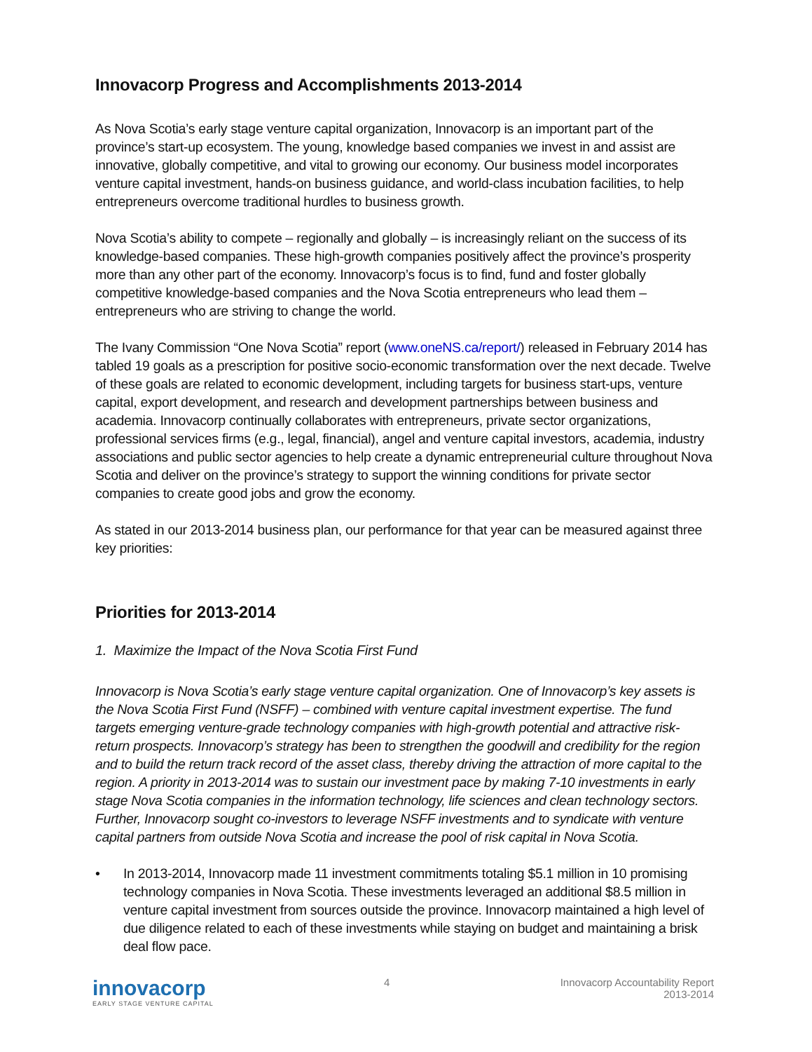Innovacorp Progress and Accomplishments 2013-2014
As Nova Scotia’s early stage venture capital organization, Innovacorp is an important part of the province’s start-up ecosystem. The young, knowledge based companies we invest in and assist are innovative, globally competitive, and vital to growing our economy. Our business model incorporates venture capital investment, hands-on business guidance, and world-class incubation facilities, to help entrepreneurs overcome traditional hurdles to business growth.
Nova Scotia’s ability to compete – regionally and globally – is increasingly reliant on the success of its knowledge-based companies. These high-growth companies positively affect the province’s prosperity more than any other part of the economy. Innovacorp’s focus is to find, fund and foster globally competitive knowledge-based companies and the Nova Scotia entrepreneurs who lead them – entrepreneurs who are striving to change the world.
The Ivany Commission “One Nova Scotia” report (www.oneNS.ca/report/) released in February 2014 has tabled 19 goals as a prescription for positive socio-economic transformation over the next decade. Twelve of these goals are related to economic development, including targets for business start-ups, venture capital, export development, and research and development partnerships between business and academia. Innovacorp continually collaborates with entrepreneurs, private sector organizations, professional services firms (e.g., legal, financial), angel and venture capital investors, academia, industry associations and public sector agencies to help create a dynamic entrepreneurial culture throughout Nova Scotia and deliver on the province’s strategy to support the winning conditions for private sector companies to create good jobs and grow the economy.
As stated in our 2013-2014 business plan, our performance for that year can be measured against three key priorities:
Priorities for 2013-2014
1. Maximize the Impact of the Nova Scotia First Fund
Innovacorp is Nova Scotia’s early stage venture capital organization. One of Innovacorp’s key assets is the Nova Scotia First Fund (NSFF) – combined with venture capital investment expertise. The fund targets emerging venture-grade technology companies with high-growth potential and attractive risk-return prospects. Innovacorp’s strategy has been to strengthen the goodwill and credibility for the region and to build the return track record of the asset class, thereby driving the attraction of more capital to the region. A priority in 2013-2014 was to sustain our investment pace by making 7-10 investments in early stage Nova Scotia companies in the information technology, life sciences and clean technology sectors. Further, Innovacorp sought co-investors to leverage NSFF investments and to syndicate with venture capital partners from outside Nova Scotia and increase the pool of risk capital in Nova Scotia.
• In 2013-2014, Innovacorp made 11 investment commitments totaling $5.1 million in 10 promising technology companies in Nova Scotia. These investments leveraged an additional $8.5 million in venture capital investment from sources outside the province. Innovacorp maintained a high level of due diligence related to each of these investments while staying on budget and maintaining a brisk deal flow pace.
innovacorp
EARLY STAGE VENTURE CAPITAL
4 Innovacorp Accountability Report
2013-2014